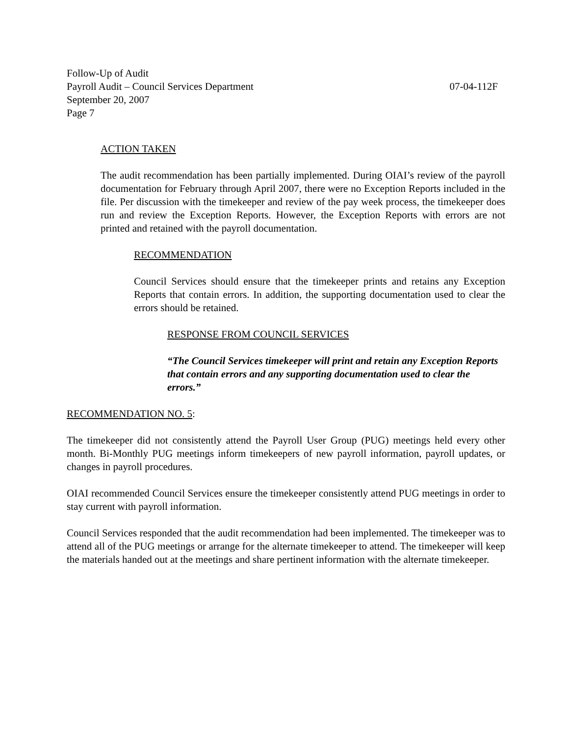Follow-Up of Audit
Payroll Audit – Council Services Department 07-04-112F
September 20, 2007
Page 7
ACTION TAKEN
The audit recommendation has been partially implemented. During OIAI’s review of the payroll documentation for February through April 2007, there were no Exception Reports included in the file. Per discussion with the timekeeper and review of the pay week process, the timekeeper does run and review the Exception Reports. However, the Exception Reports with errors are not printed and retained with the payroll documentation.
RECOMMENDATION
Council Services should ensure that the timekeeper prints and retains any Exception Reports that contain errors. In addition, the supporting documentation used to clear the errors should be retained.
RESPONSE FROM COUNCIL SERVICES
“The Council Services timekeeper will print and retain any Exception Reports that contain errors and any supporting documentation used to clear the errors.”
RECOMMENDATION NO. 5:
The timekeeper did not consistently attend the Payroll User Group (PUG) meetings held every other month. Bi-Monthly PUG meetings inform timekeepers of new payroll information, payroll updates, or changes in payroll procedures.
OIAI recommended Council Services ensure the timekeeper consistently attend PUG meetings in order to stay current with payroll information.
Council Services responded that the audit recommendation had been implemented. The timekeeper was to attend all of the PUG meetings or arrange for the alternate timekeeper to attend. The timekeeper will keep the materials handed out at the meetings and share pertinent information with the alternate timekeeper.